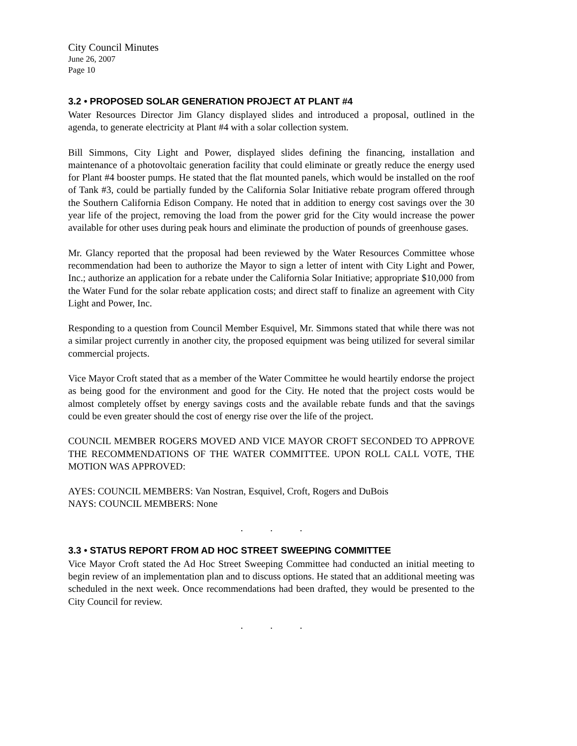City Council Minutes
June 26, 2007
Page 10
3.2 • PROPOSED SOLAR GENERATION PROJECT AT PLANT #4
Water Resources Director Jim Glancy displayed slides and introduced a proposal, outlined in the agenda, to generate electricity at Plant #4 with a solar collection system.
Bill Simmons, City Light and Power, displayed slides defining the financing, installation and maintenance of a photovoltaic generation facility that could eliminate or greatly reduce the energy used for Plant #4 booster pumps. He stated that the flat mounted panels, which would be installed on the roof of Tank #3, could be partially funded by the California Solar Initiative rebate program offered through the Southern California Edison Company. He noted that in addition to energy cost savings over the 30 year life of the project, removing the load from the power grid for the City would increase the power available for other uses during peak hours and eliminate the production of pounds of greenhouse gases.
Mr. Glancy reported that the proposal had been reviewed by the Water Resources Committee whose recommendation had been to authorize the Mayor to sign a letter of intent with City Light and Power, Inc.; authorize an application for a rebate under the California Solar Initiative; appropriate $10,000 from the Water Fund for the solar rebate application costs; and direct staff to finalize an agreement with City Light and Power, Inc.
Responding to a question from Council Member Esquivel, Mr. Simmons stated that while there was not a similar project currently in another city, the proposed equipment was being utilized for several similar commercial projects.
Vice Mayor Croft stated that as a member of the Water Committee he would heartily endorse the project as being good for the environment and good for the City. He noted that the project costs would be almost completely offset by energy savings costs and the available rebate funds and that the savings could be even greater should the cost of energy rise over the life of the project.
COUNCIL MEMBER ROGERS MOVED AND VICE MAYOR CROFT SECONDED TO APPROVE THE RECOMMENDATIONS OF THE WATER COMMITTEE. UPON ROLL CALL VOTE, THE MOTION WAS APPROVED:
AYES: COUNCIL MEMBERS: Van Nostran, Esquivel, Croft, Rogers and DuBois
NAYS: COUNCIL MEMBERS: None
. . .
3.3 • STATUS REPORT FROM AD HOC STREET SWEEPING COMMITTEE
Vice Mayor Croft stated the Ad Hoc Street Sweeping Committee had conducted an initial meeting to begin review of an implementation plan and to discuss options. He stated that an additional meeting was scheduled in the next week. Once recommendations had been drafted, they would be presented to the City Council for review.
. . .